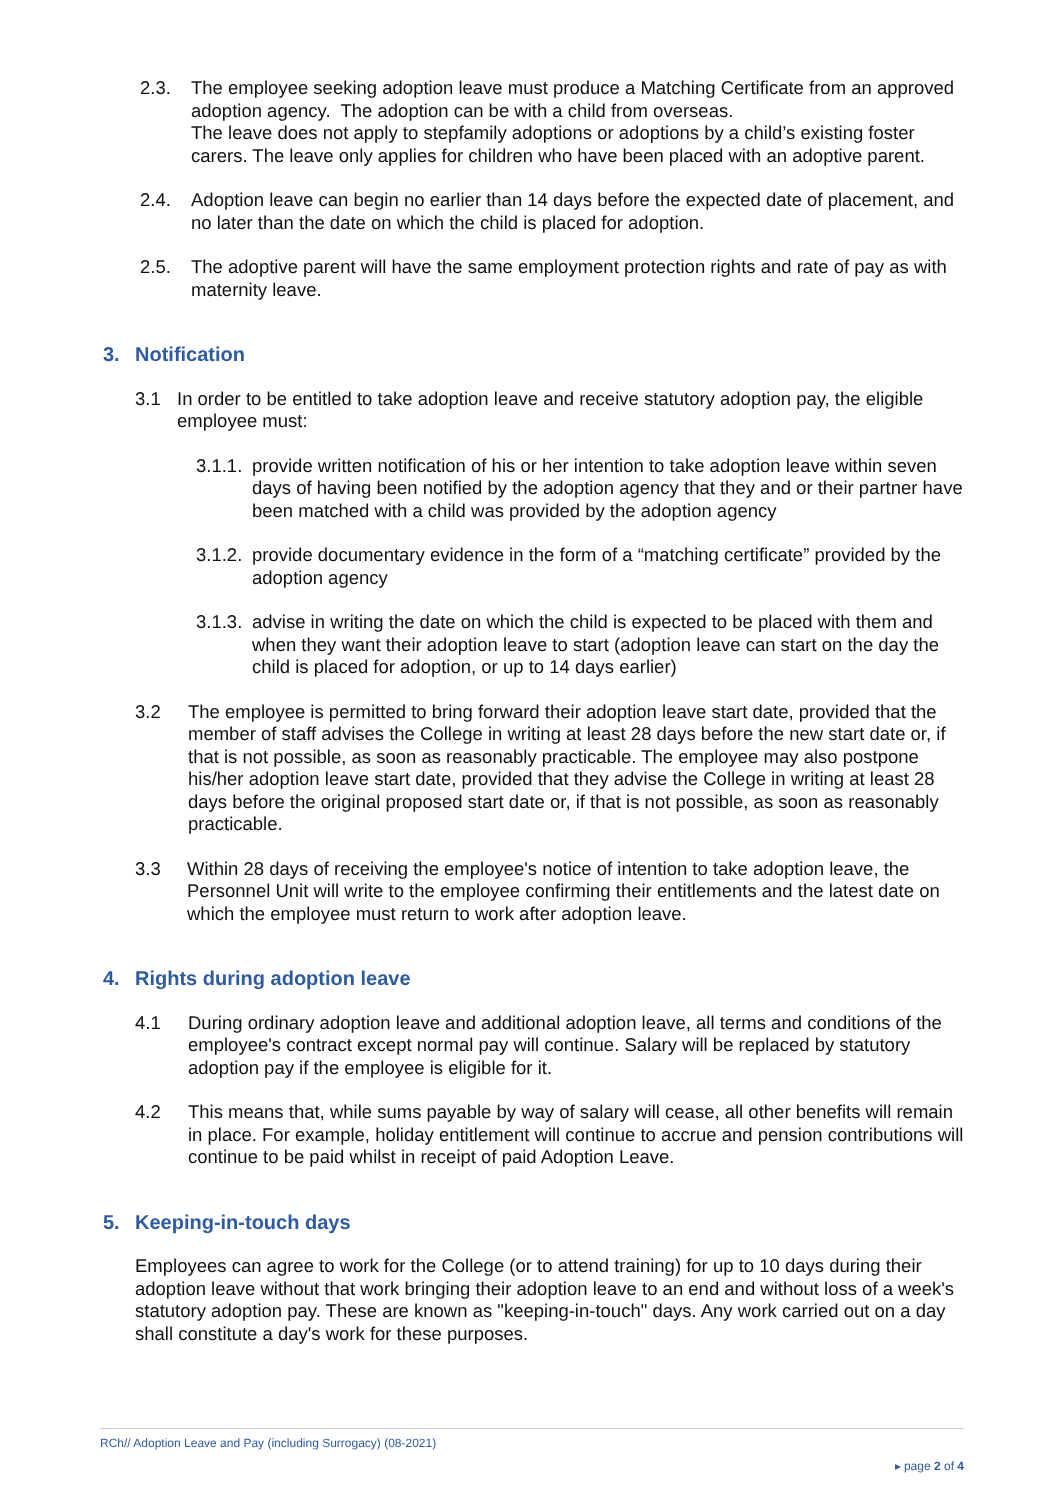2.3. The employee seeking adoption leave must produce a Matching Certificate from an approved adoption agency. The adoption can be with a child from overseas.
The leave does not apply to stepfamily adoptions or adoptions by a child’s existing foster carers. The leave only applies for children who have been placed with an adoptive parent.
2.4. Adoption leave can begin no earlier than 14 days before the expected date of placement, and no later than the date on which the child is placed for adoption.
2.5. The adoptive parent will have the same employment protection rights and rate of pay as with maternity leave.
3. Notification
3.1 In order to be entitled to take adoption leave and receive statutory adoption pay, the eligible employee must:
3.1.1.
provide written notification of his or her intention to take adoption leave within seven days of having been notified by the adoption agency that they and or their partner have been matched with a child was provided by the adoption agency
3.1.2.
provide documentary evidence in the form of a “matching certificate” provided by the adoption agency
3.1.3.
advise in writing the date on which the child is expected to be placed with them and when they want their adoption leave to start (adoption leave can start on the day the child is placed for adoption, or up to 14 days earlier)
3.2 The employee is permitted to bring forward their adoption leave start date, provided that the member of staff advises the College in writing at least 28 days before the new start date or, if that is not possible, as soon as reasonably practicable. The employee may also postpone his/her adoption leave start date, provided that they advise the College in writing at least 28 days before the original proposed start date or, if that is not possible, as soon as reasonably practicable.
3.3 Within 28 days of receiving the employee's notice of intention to take adoption leave, the Personnel Unit will write to the employee confirming their entitlements and the latest date on which the employee must return to work after adoption leave.
4. Rights during adoption leave
4.1 During ordinary adoption leave and additional adoption leave, all terms and conditions of the employee's contract except normal pay will continue. Salary will be replaced by statutory adoption pay if the employee is eligible for it.
4.2 This means that, while sums payable by way of salary will cease, all other benefits will remain in place. For example, holiday entitlement will continue to accrue and pension contributions will continue to be paid whilst in receipt of paid Adoption Leave.
5. Keeping-in-touch days
Employees can agree to work for the College (or to attend training) for up to 10 days during their adoption leave without that work bringing their adoption leave to an end and without loss of a week's statutory adoption pay. These are known as "keeping-in-touch" days. Any work carried out on a day shall constitute a day's work for these purposes.
RCh// Adoption Leave and Pay (including Surrogacy) (08-2021)
▸ page 2 of 4